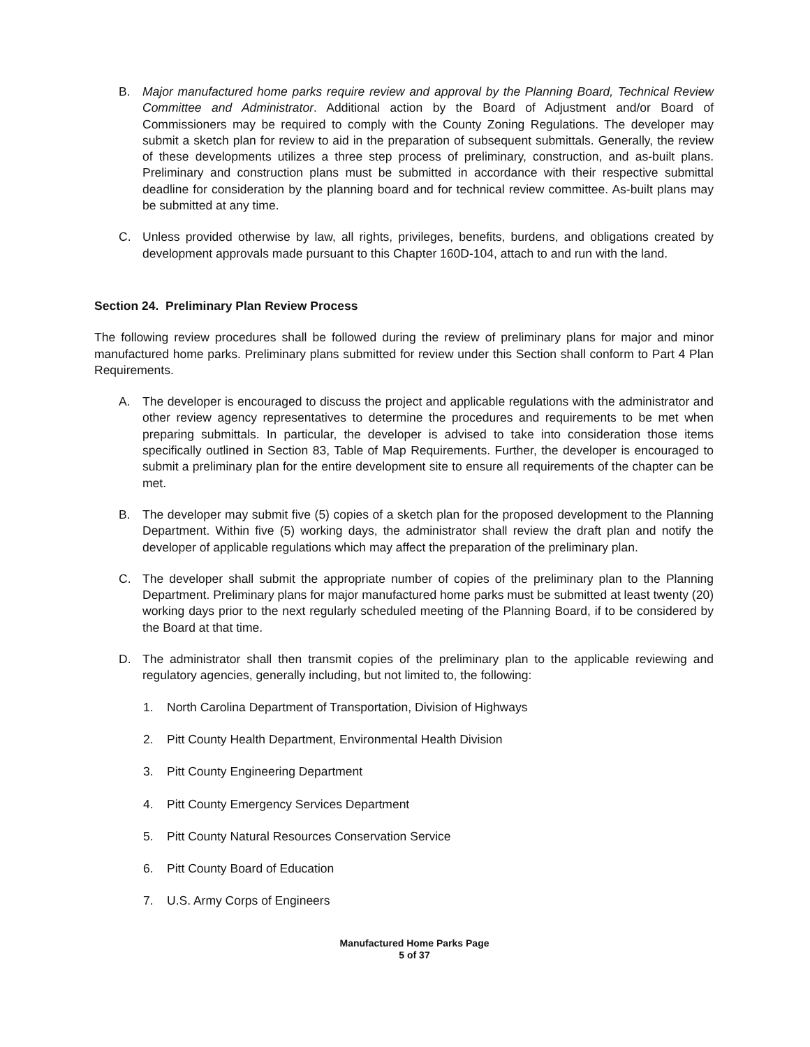B. Major manufactured home parks require review and approval by the Planning Board, Technical Review Committee and Administrator. Additional action by the Board of Adjustment and/or Board of Commissioners may be required to comply with the County Zoning Regulations. The developer may submit a sketch plan for review to aid in the preparation of subsequent submittals. Generally, the review of these developments utilizes a three step process of preliminary, construction, and as-built plans. Preliminary and construction plans must be submitted in accordance with their respective submittal deadline for consideration by the planning board and for technical review committee. As-built plans may be submitted at any time.
C. Unless provided otherwise by law, all rights, privileges, benefits, burdens, and obligations created by development approvals made pursuant to this Chapter 160D-104, attach to and run with the land.
Section 24. Preliminary Plan Review Process
The following review procedures shall be followed during the review of preliminary plans for major and minor manufactured home parks. Preliminary plans submitted for review under this Section shall conform to Part 4 Plan Requirements.
A. The developer is encouraged to discuss the project and applicable regulations with the administrator and other review agency representatives to determine the procedures and requirements to be met when preparing submittals. In particular, the developer is advised to take into consideration those items specifically outlined in Section 83, Table of Map Requirements. Further, the developer is encouraged to submit a preliminary plan for the entire development site to ensure all requirements of the chapter can be met.
B. The developer may submit five (5) copies of a sketch plan for the proposed development to the Planning Department. Within five (5) working days, the administrator shall review the draft plan and notify the developer of applicable regulations which may affect the preparation of the preliminary plan.
C. The developer shall submit the appropriate number of copies of the preliminary plan to the Planning Department. Preliminary plans for major manufactured home parks must be submitted at least twenty (20) working days prior to the next regularly scheduled meeting of the Planning Board, if to be considered by the Board at that time.
D. The administrator shall then transmit copies of the preliminary plan to the applicable reviewing and regulatory agencies, generally including, but not limited to, the following:
1. North Carolina Department of Transportation, Division of Highways
2. Pitt County Health Department, Environmental Health Division
3. Pitt County Engineering Department
4. Pitt County Emergency Services Department
5. Pitt County Natural Resources Conservation Service
6. Pitt County Board of Education
7. U.S. Army Corps of Engineers
Manufactured Home Parks Page
5 of 37